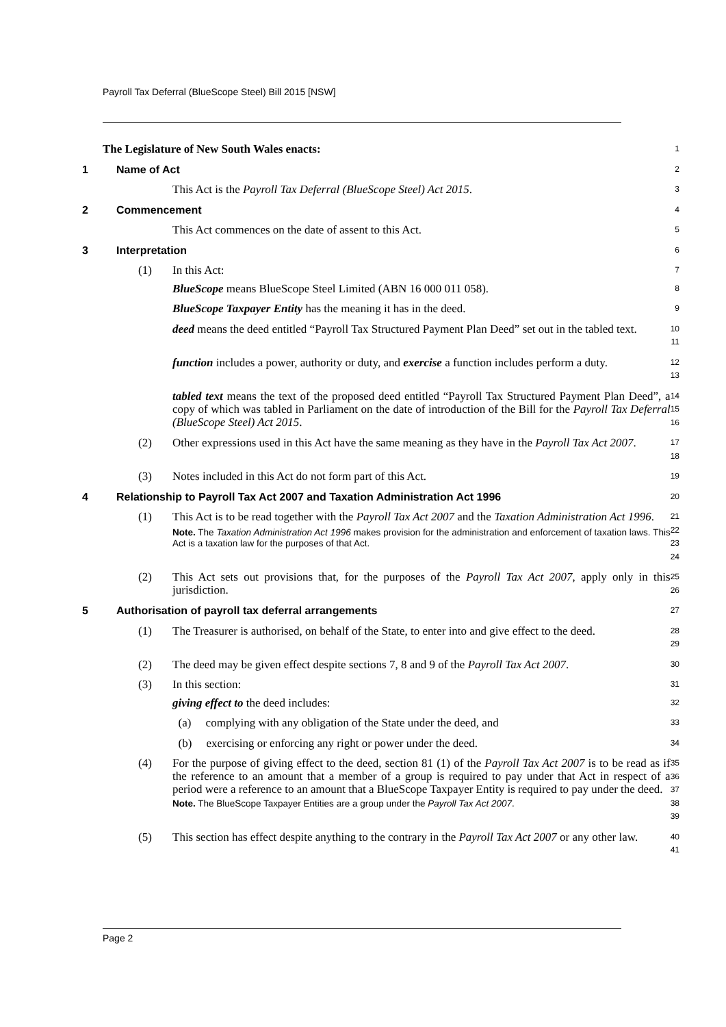Payroll Tax Deferral (BlueScope Steel) Bill 2015 [NSW]
The Legislature of New South Wales enacts:
1
1 Name of Act
2
This Act is the Payroll Tax Deferral (BlueScope Steel) Act 2015.
3
2 Commencement
4
This Act commences on the date of assent to this Act.
5
3 Interpretation
6
(1) In this Act:
7
BlueScope means BlueScope Steel Limited (ABN 16 000 011 058).
8
BlueScope Taxpayer Entity has the meaning it has in the deed.
9
deed means the deed entitled “Payroll Tax Structured Payment Plan Deed” set out in the tabled text.
10
11
function includes a power, authority or duty, and exercise a function includes perform a duty.
12
13
tabled text means the text of the proposed deed entitled “Payroll Tax Structured Payment Plan Deed”, a copy of which was tabled in Parliament on the date of introduction of the Bill for the Payroll Tax Deferral (BlueScope Steel) Act 2015.
14
15
16
(2) Other expressions used in this Act have the same meaning as they have in the Payroll Tax Act 2007.
17
18
(3) Notes included in this Act do not form part of this Act.
19
4 Relationship to Payroll Tax Act 2007 and Taxation Administration Act 1996
20
(1) This Act is to be read together with the Payroll Tax Act 2007 and the Taxation Administration Act 1996.
Note. The Taxation Administration Act 1996 makes provision for the administration and enforcement of taxation laws. This Act is a taxation law for the purposes of that Act.
21
22
23
24
(2) This Act sets out provisions that, for the purposes of the Payroll Tax Act 2007, apply only in this jurisdiction.
25
26
5 Authorisation of payroll tax deferral arrangements
27
(1) The Treasurer is authorised, on behalf of the State, to enter into and give effect to the deed.
28
29
(2) The deed may be given effect despite sections 7, 8 and 9 of the Payroll Tax Act 2007.
30
(3) In this section:
31
giving effect to the deed includes:
32
(a) complying with any obligation of the State under the deed, and
33
(b) exercising or enforcing any right or power under the deed.
34
(4) For the purpose of giving effect to the deed, section 81 (1) of the Payroll Tax Act 2007 is to be read as if the reference to an amount that a member of a group is required to pay under that Act in respect of a period were a reference to an amount that a BlueScope Taxpayer Entity is required to pay under the deed.
Note. The BlueScope Taxpayer Entities are a group under the Payroll Tax Act 2007.
35
36
37
38
39
(5) This section has effect despite anything to the contrary in the Payroll Tax Act 2007 or any other law.
40
41
Page 2